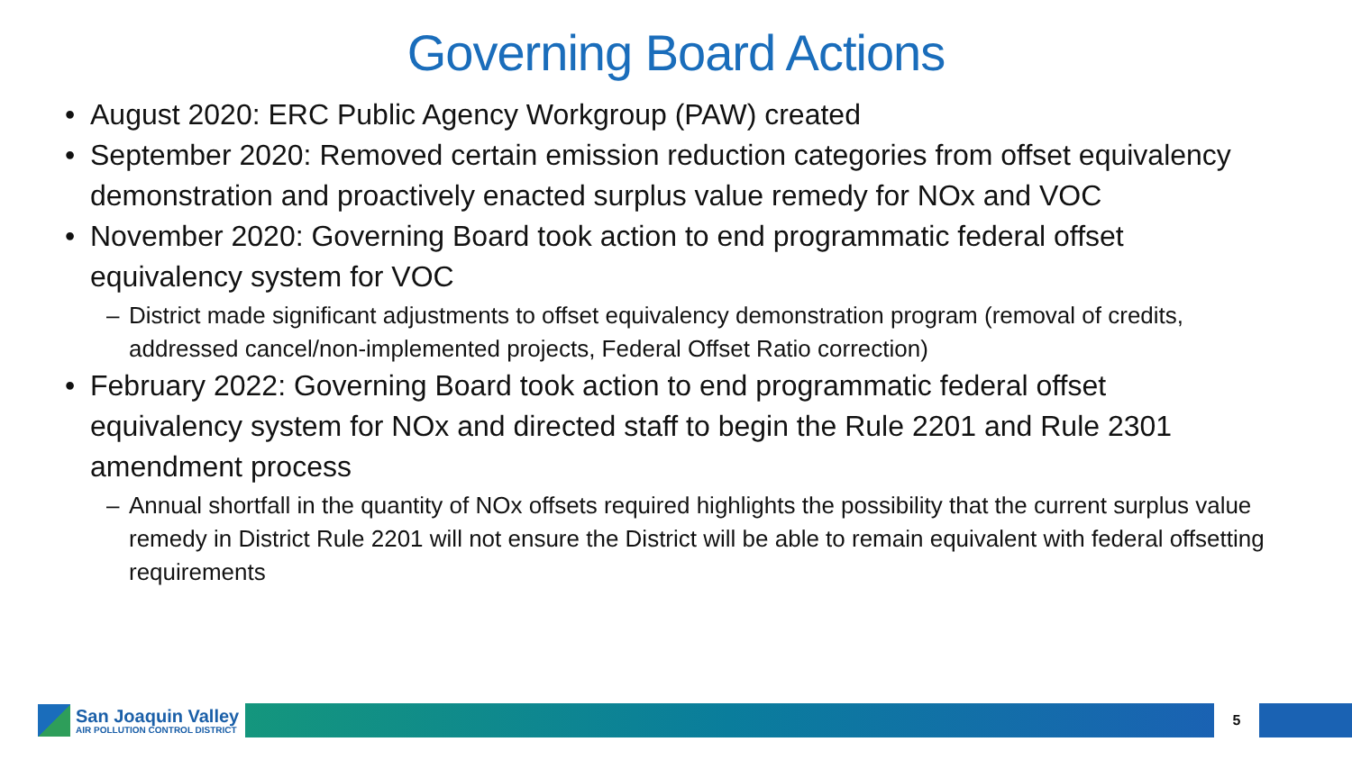Governing Board Actions
• August 2020: ERC Public Agency Workgroup (PAW) created
• September 2020: Removed certain emission reduction categories from offset equivalency demonstration and proactively enacted surplus value remedy for NOx and VOC
• November 2020: Governing Board took action to end programmatic federal offset equivalency system for VOC
– District made significant adjustments to offset equivalency demonstration program (removal of credits, addressed cancel/non-implemented projects, Federal Offset Ratio correction)
• February 2022: Governing Board took action to end programmatic federal offset equivalency system for NOx and directed staff to begin the Rule 2201 and Rule 2301 amendment process
– Annual shortfall in the quantity of NOx offsets required highlights the possibility that the current surplus value remedy in District Rule 2201 will not ensure the District will be able to remain equivalent with federal offsetting requirements
San Joaquin Valley
AIR POLLUTION CONTROL DISTRICT
5